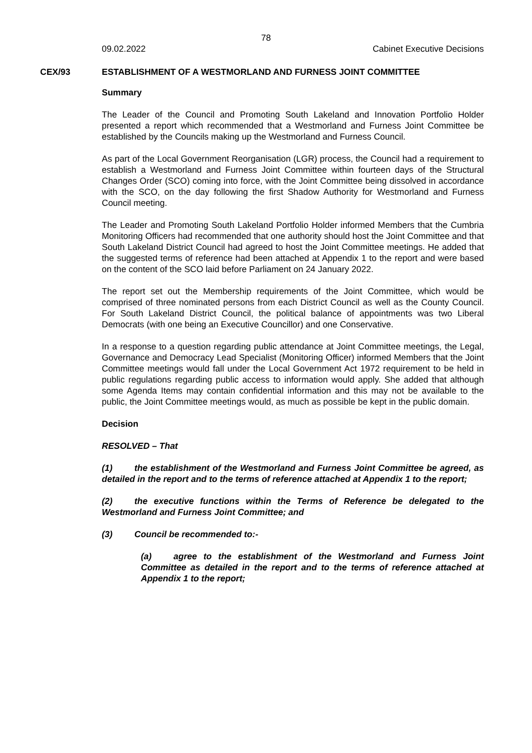78
09.02.2022 Cabinet Executive Decisions
CEX/93 ESTABLISHMENT OF A WESTMORLAND AND FURNESS JOINT COMMITTEE
Summary
The Leader of the Council and Promoting South Lakeland and Innovation Portfolio Holder presented a report which recommended that a Westmorland and Furness Joint Committee be established by the Councils making up the Westmorland and Furness Council.
As part of the Local Government Reorganisation (LGR) process, the Council had a requirement to establish a Westmorland and Furness Joint Committee within fourteen days of the Structural Changes Order (SCO) coming into force, with the Joint Committee being dissolved in accordance with the SCO, on the day following the first Shadow Authority for Westmorland and Furness Council meeting.
The Leader and Promoting South Lakeland Portfolio Holder informed Members that the Cumbria Monitoring Officers had recommended that one authority should host the Joint Committee and that South Lakeland District Council had agreed to host the Joint Committee meetings. He added that the suggested terms of reference had been attached at Appendix 1 to the report and were based on the content of the SCO laid before Parliament on 24 January 2022.
The report set out the Membership requirements of the Joint Committee, which would be comprised of three nominated persons from each District Council as well as the County Council. For South Lakeland District Council, the political balance of appointments was two Liberal Democrats (with one being an Executive Councillor) and one Conservative.
In a response to a question regarding public attendance at Joint Committee meetings, the Legal, Governance and Democracy Lead Specialist (Monitoring Officer) informed Members that the Joint Committee meetings would fall under the Local Government Act 1972 requirement to be held in public regulations regarding public access to information would apply. She added that although some Agenda Items may contain confidential information and this may not be available to the public, the Joint Committee meetings would, as much as possible be kept in the public domain.
Decision
RESOLVED – That
(1) the establishment of the Westmorland and Furness Joint Committee be agreed, as detailed in the report and to the terms of reference attached at Appendix 1 to the report;
(2) the executive functions within the Terms of Reference be delegated to the Westmorland and Furness Joint Committee; and
(3) Council be recommended to:-
(a) agree to the establishment of the Westmorland and Furness Joint Committee as detailed in the report and to the terms of reference attached at Appendix 1 to the report;